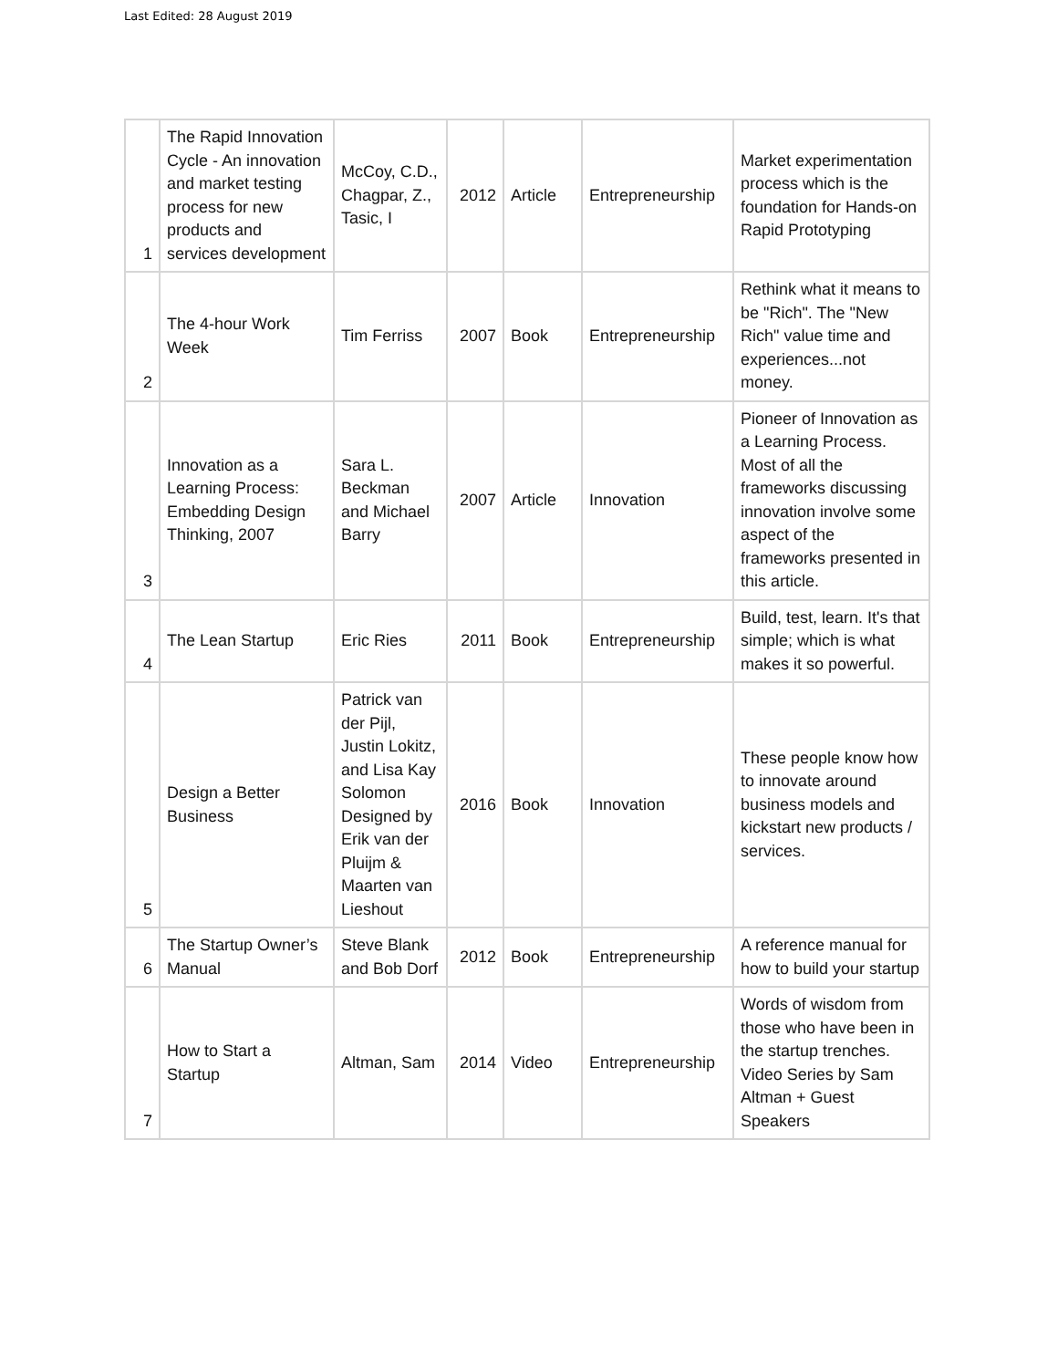Last Edited: 28 August 2019
| 1 | The Rapid Innovation Cycle - An innovation and market testing process for new products and services development | McCoy, C.D., Chagpar, Z., Tasic, I | 2012 | Article | Entrepreneurship | Market experimentation process which is the foundation for Hands-on Rapid Prototyping |
| 2 | The 4-hour Work Week | Tim Ferriss | 2007 | Book | Entrepreneurship | Rethink what it means to be "Rich". The "New Rich" value time and experiences...not money. |
| 3 | Innovation as a Learning Process: Embedding Design Thinking, 2007 | Sara L. Beckman and Michael Barry | 2007 | Article | Innovation | Pioneer of Innovation as a Learning Process. Most of all the frameworks discussing innovation involve some aspect of the frameworks presented in this article. |
| 4 | The Lean Startup | Eric Ries | 2011 | Book | Entrepreneurship | Build, test, learn. It's that simple; which is what makes it so powerful. |
| 5 | Design a Better Business | Patrick van der Pijl, Justin Lokitz, and Lisa Kay Solomon Designed by Erik van der Pluijm & Maarten van Lieshout | 2016 | Book | Innovation | These people know how to innovate around business models and kickstart new products / services. |
| 6 | The Startup Owner’s Manual | Steve Blank and Bob Dorf | 2012 | Book | Entrepreneurship | A reference manual for how to build your startup |
| 7 | How to Start a Startup | Altman, Sam | 2014 | Video | Entrepreneurship | Words of wisdom from those who have been in the startup trenches. Video Series by Sam Altman + Guest Speakers |